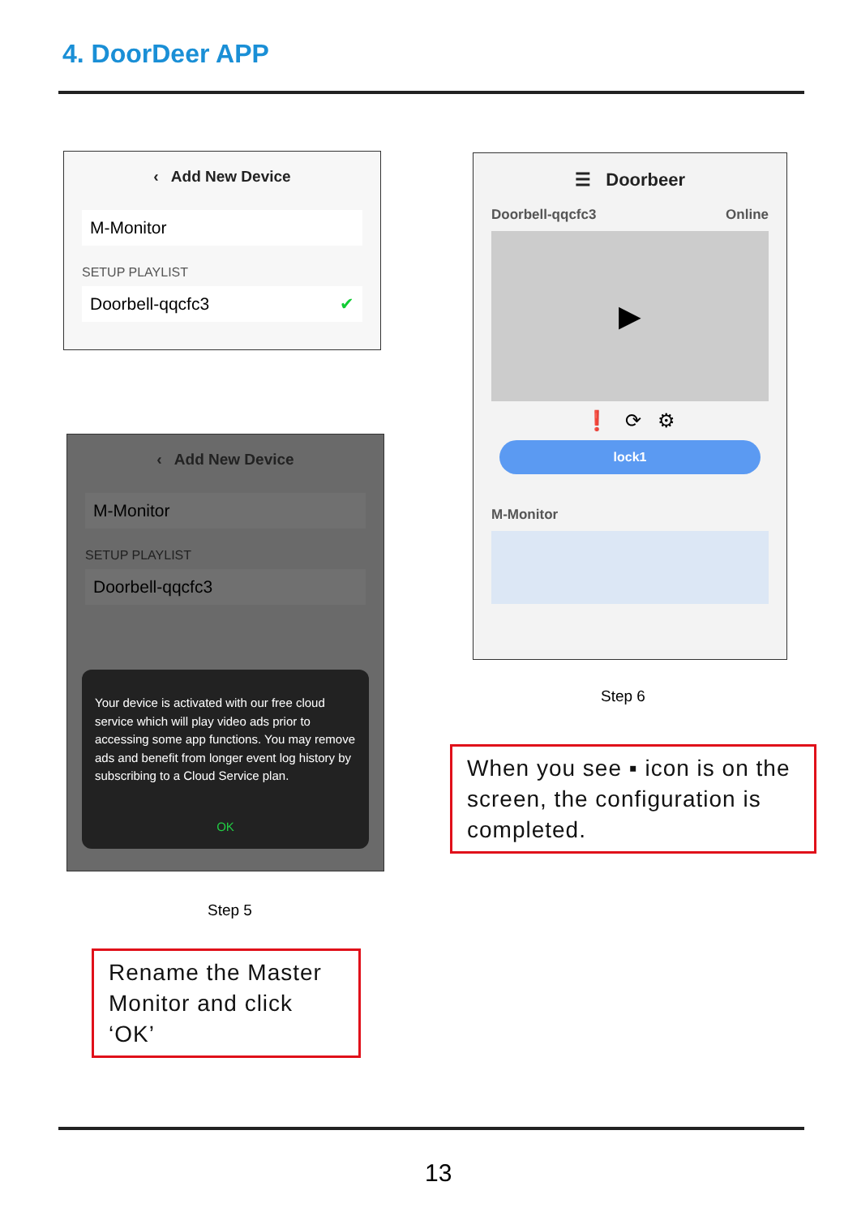4. DoorDeer APP
‹ Add New Device
M-Monitor
SETUP PLAYLIST
Doorbell-qqcfc3 ✔
‹ Add New Device
M-Monitor
SETUP PLAYLIST
Doorbell-qqcfc3
Your device is activated with our free cloud service which will play video ads prior to accessing some app functions. You may remove ads and benefit from longer event log history by subscribing to a Cloud Service plan.
OK
Step 5
Rename the Master Monitor and click ‘OK’
☰ Doorbeer
Doorbell-qqcfc3 Online
▶
❗ ⟳ ⚙
lock1
M-Monitor
Step 6
When you see ▪ icon is on the screen, the configuration is completed.
13